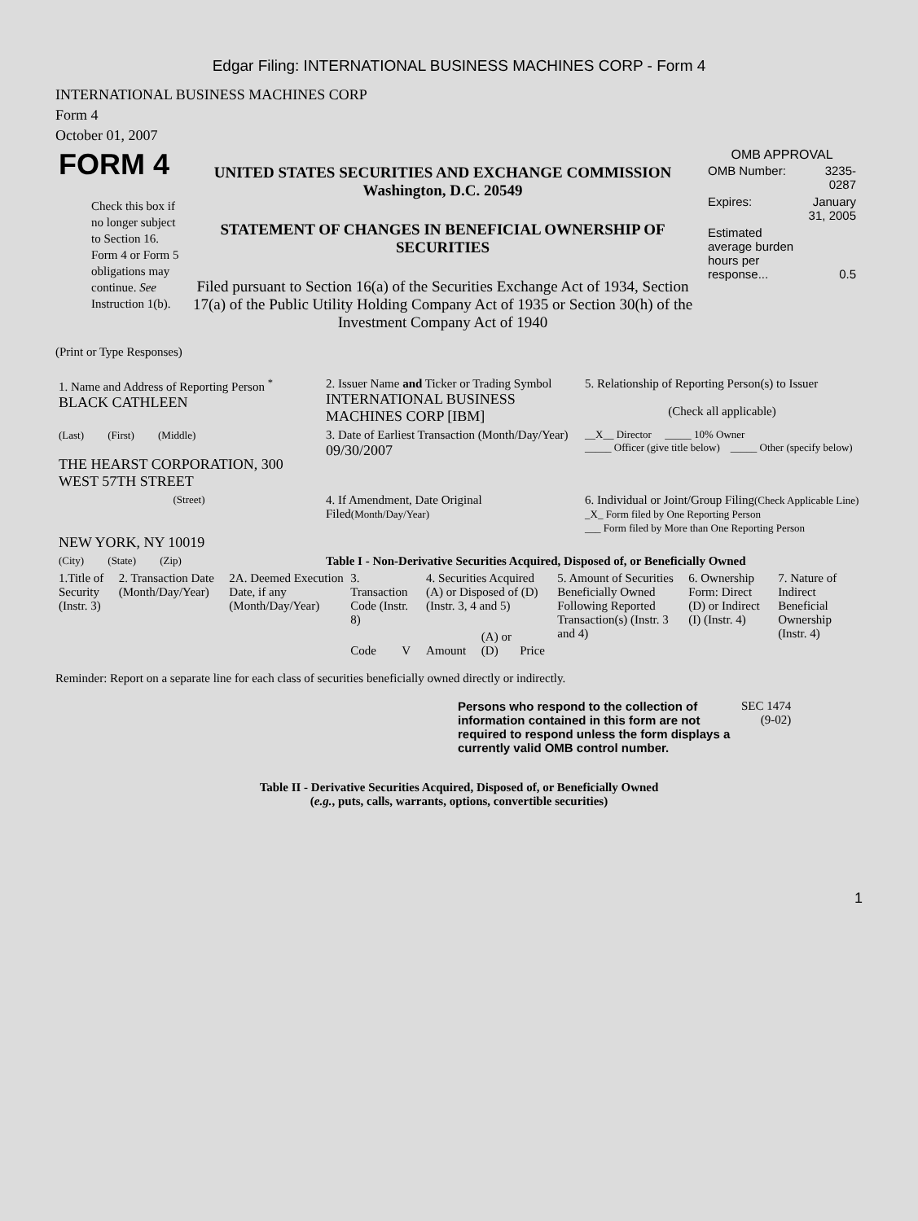Edgar Filing: INTERNATIONAL BUSINESS MACHINES CORP - Form 4
INTERNATIONAL BUSINESS MACHINES CORP
Form 4
October 01, 2007
| FORM 4 Check this box if no longer subject to Section 16. Form 4 or Form 5 obligations may continue. See Instruction 1(b). | UNITED STATES SECURITIES AND EXCHANGE COMMISSION Washington, D.C. 20549 STATEMENT OF CHANGES IN BENEFICIAL OWNERSHIP OF SECURITIES Filed pursuant to Section 16(a) of the Securities Exchange Act of 1934, Section 17(a) of the Public Utility Holding Company Act of 1935 or Section 30(h) of the Investment Company Act of 1940 | OMB APPROVAL / OMB Number: / 3235-0287 / / Expires: / January 31, 2005 / / Estimated average burden hours per response... / 0.5 / |
(Print or Type Responses)
| 1. Name and Address of Reporting Person <sup>*</sup> BLACK CATHLEEN | 2. Issuer Name and Ticker or Trading Symbol INTERNATIONAL BUSINESS MACHINES CORP [IBM] | 5. Relationship of Reporting Person(s) to Issuer (Check all applicable) |
| (Last) (First) (Middle) THE HEARST CORPORATION, 300 WEST 57TH STREET | 3. Date of Earliest Transaction (Month/Day/Year) 09/30/2007 | __X__ Director _____ 10% Owner _____ Officer (give title below) _____ Other (specify below) |
| (Street) NEW YORK, NY 10019 | 4. If Amendment, Date Original Filed (Month/Day/Year) | 6. Individual or Joint/Group Filing (Check Applicable Line) _X_ Form filed by One Reporting Person ___ Form filed by More than One Reporting Person |
| (City) (State) (Zip) | Table I - Non-Derivative Securities Acquired, Disposed of, or Beneficially Owned | |
| 1.Title of Security (Instr. 3) | 2. Transaction Date (Month/Day/Year) | 2A. Deemed Execution Date, if any (Month/Day/Year) | 3. Transaction Code (Instr. 8) | | 4. Securities Acquired (A) or Disposed of (D) (Instr. 3, 4 and 5) | | | 5. Amount of Securities Beneficially Owned Following Reported Transaction(s) (Instr. 3 and 4) | 6. Ownership Form: Direct (D) or Indirect (I) (Instr. 4) | 7. Nature of Indirect Beneficial Ownership (Instr. 4) |
| --- | --- | --- | --- | --- | --- | --- | --- | --- | --- | --- |
| | | | Code | V | Amount | (A) or (D) | Price | | | |
Reminder: Report on a separate line for each class of securities beneficially owned directly or indirectly.
| Persons who respond to the collection of information contained in this form are not required to respond unless the form displays a currently valid OMB control number. | SEC 1474 (9-02) |
Table II - Derivative Securities Acquired, Disposed of, or Beneficially Owned
(e.g., puts, calls, warrants, options, convertible securities)
1